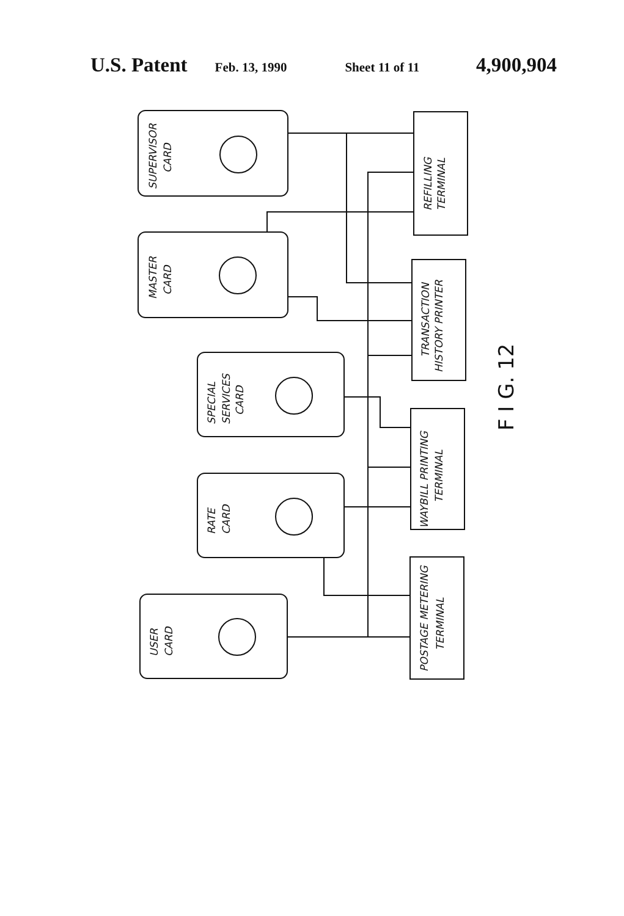U.S. Patent Feb. 13, 1990 Sheet 11 of 11 4,900,904
SUPERVISOR
CARD
MASTER
CARD
SPECIAL
SERVICES
CARD
RATE
CARD
USER
CARD
REFILLING
TERMINAL
TRANSACTION
HISTORY PRINTER
WAYBILL PRINTING
TERMINAL
POSTAGE METERING
TERMINAL
F I G. 12